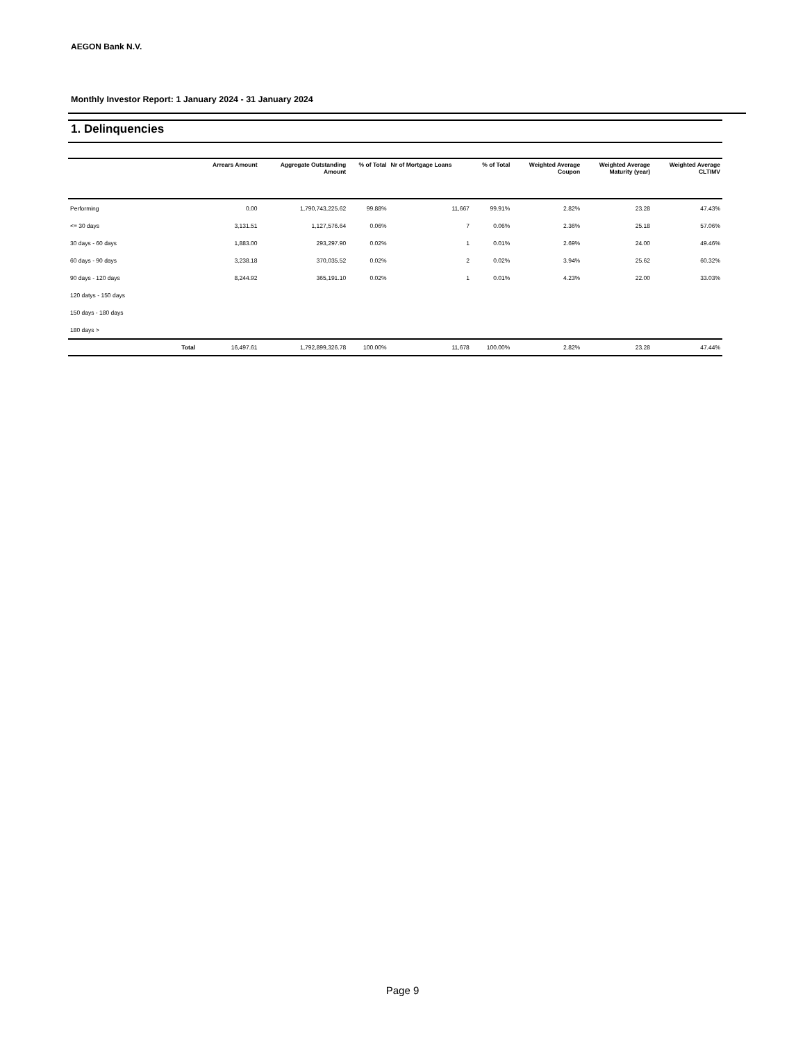AEGON Bank N.V.
Monthly Investor Report: 1 January 2024 - 31 January 2024
1. Delinquencies
| | Arrears Amount | Aggregate Outstanding Amount | % of Total | Nr of Mortgage Loans | % of Total | Weighted Average Coupon | Weighted Average Maturity (year) | Weighted Average CLTIMV |
| --- | --- | --- | --- | --- | --- | --- | --- | --- |
| Performing | 0.00 | 1,790,743,225.62 | 99.88% | 11,667 | 99.91% | 2.82% | 23.28 | 47.43% |
| <= 30 days | 3,131.51 | 1,127,576.64 | 0.06% | 7 | 0.06% | 2.36% | 25.18 | 57.06% |
| 30 days - 60 days | 1,883.00 | 293,297.90 | 0.02% | 1 | 0.01% | 2.69% | 24.00 | 49.46% |
| 60 days - 90 days | 3,238.18 | 370,035.52 | 0.02% | 2 | 0.02% | 3.94% | 25.62 | 60.32% |
| 90 days - 120 days | 8,244.92 | 365,191.10 | 0.02% | 1 | 0.01% | 4.23% | 22.00 | 33.03% |
| 120 datys - 150 days | | | | | | | | |
| 150 days - 180 days | | | | | | | | |
| 180 days > | | | | | | | | |
| Total | 16,497.61 | 1,792,899,326.78 | 100.00% | 11,678 | 100.00% | 2.82% | 23.28 | 47.44% |
Page 9